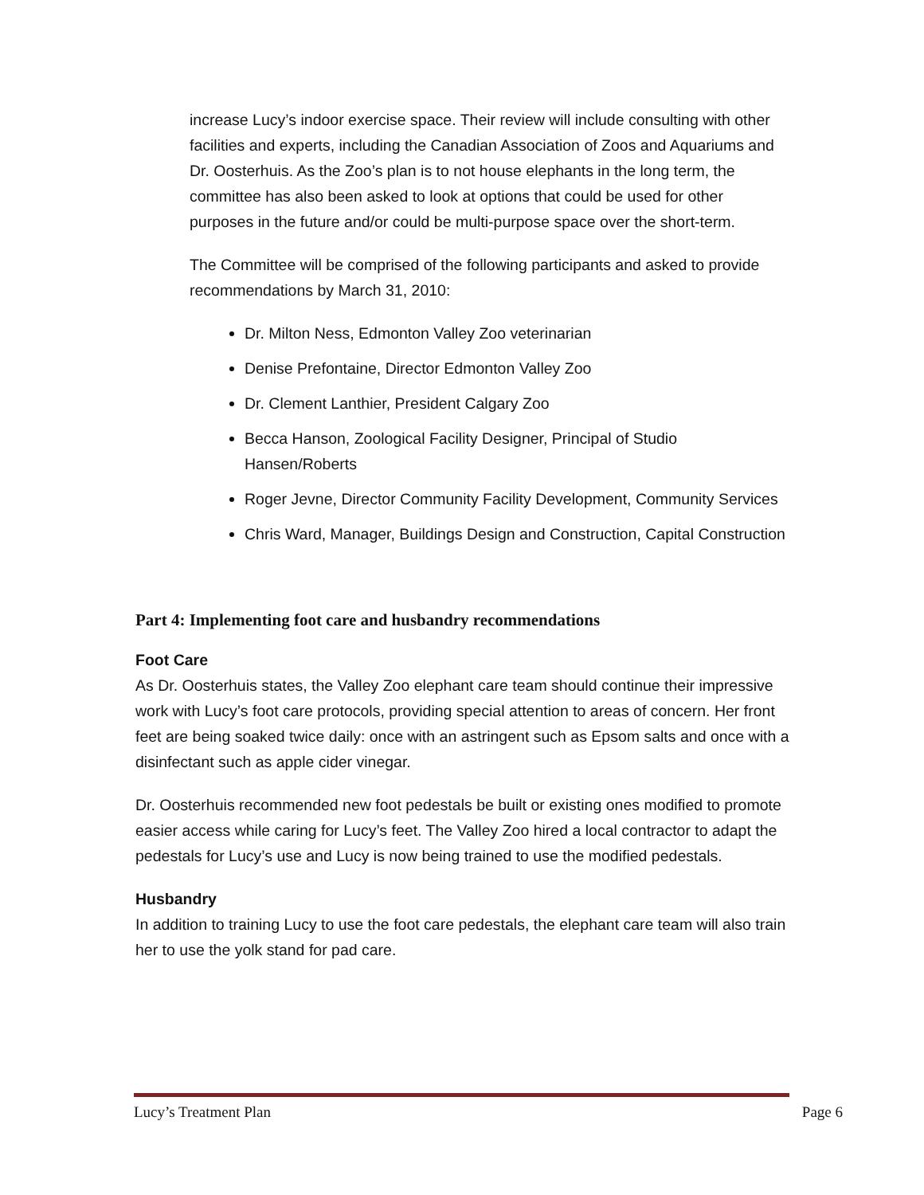increase Lucy’s indoor exercise space. Their review will include consulting with other facilities and experts, including the Canadian Association of Zoos and Aquariums and Dr. Oosterhuis. As the Zoo’s plan is to not house elephants in the long term, the committee has also been asked to look at options that could be used for other purposes in the future and/or could be multi-purpose space over the short-term.
The Committee will be comprised of the following participants and asked to provide recommendations by March 31, 2010:
Dr. Milton Ness, Edmonton Valley Zoo veterinarian
Denise Prefontaine, Director Edmonton Valley Zoo
Dr. Clement Lanthier, President Calgary Zoo
Becca Hanson, Zoological Facility Designer, Principal of Studio Hansen/Roberts
Roger Jevne, Director Community Facility Development, Community Services
Chris Ward, Manager, Buildings Design and Construction, Capital Construction
Part 4: Implementing foot care and husbandry recommendations
Foot Care
As Dr. Oosterhuis states, the Valley Zoo elephant care team should continue their impressive work with Lucy’s foot care protocols, providing special attention to areas of concern. Her front feet are being soaked twice daily: once with an astringent such as Epsom salts and once with a disinfectant such as apple cider vinegar.
Dr. Oosterhuis recommended new foot pedestals be built or existing ones modified to promote easier access while caring for Lucy’s feet. The Valley Zoo hired a local contractor to adapt the pedestals for Lucy’s use and Lucy is now being trained to use the modified pedestals.
Husbandry
In addition to training Lucy to use the foot care pedestals, the elephant care team will also train her to use the yolk stand for pad care.
Lucy’s Treatment Plan Page 6